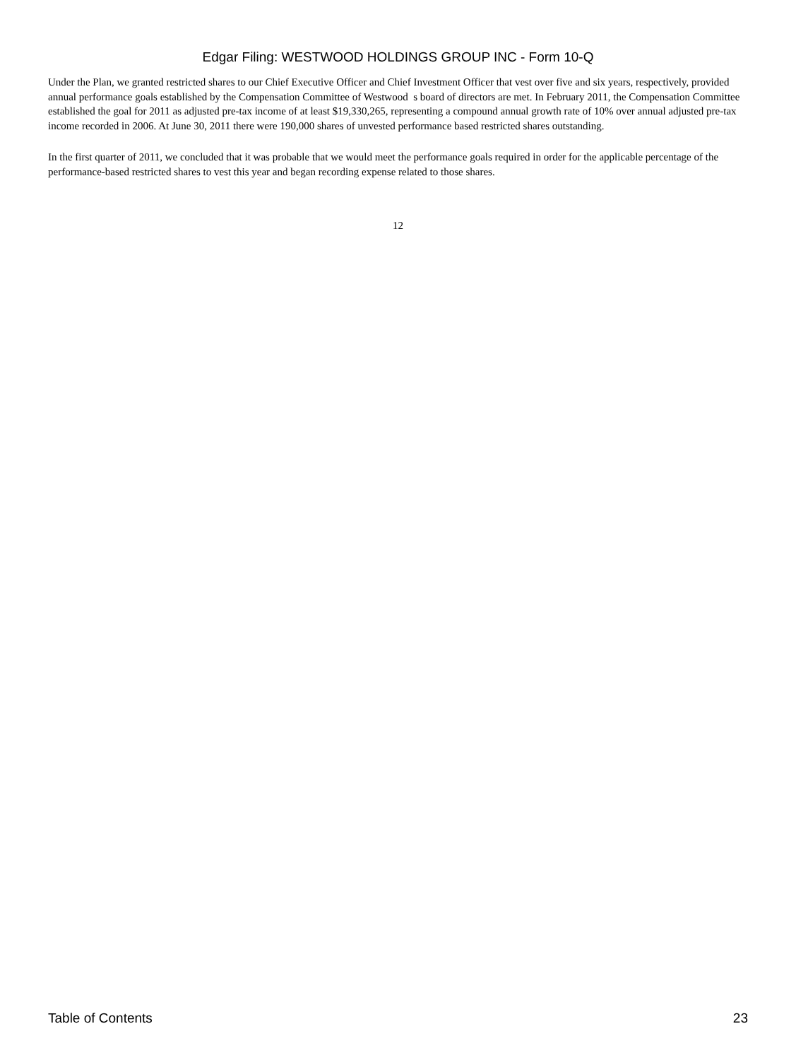Edgar Filing: WESTWOOD HOLDINGS GROUP INC - Form 10-Q
Under the Plan, we granted restricted shares to our Chief Executive Officer and Chief Investment Officer that vest over five and six years, respectively, provided annual performance goals established by the Compensation Committee of Westwood s board of directors are met. In February 2011, the Compensation Committee established the goal for 2011 as adjusted pre-tax income of at least $19,330,265, representing a compound annual growth rate of 10% over annual adjusted pre-tax income recorded in 2006. At June 30, 2011 there were 190,000 shares of unvested performance based restricted shares outstanding.
In the first quarter of 2011, we concluded that it was probable that we would meet the performance goals required in order for the applicable percentage of the performance-based restricted shares to vest this year and began recording expense related to those shares.
12
Table of Contents 23